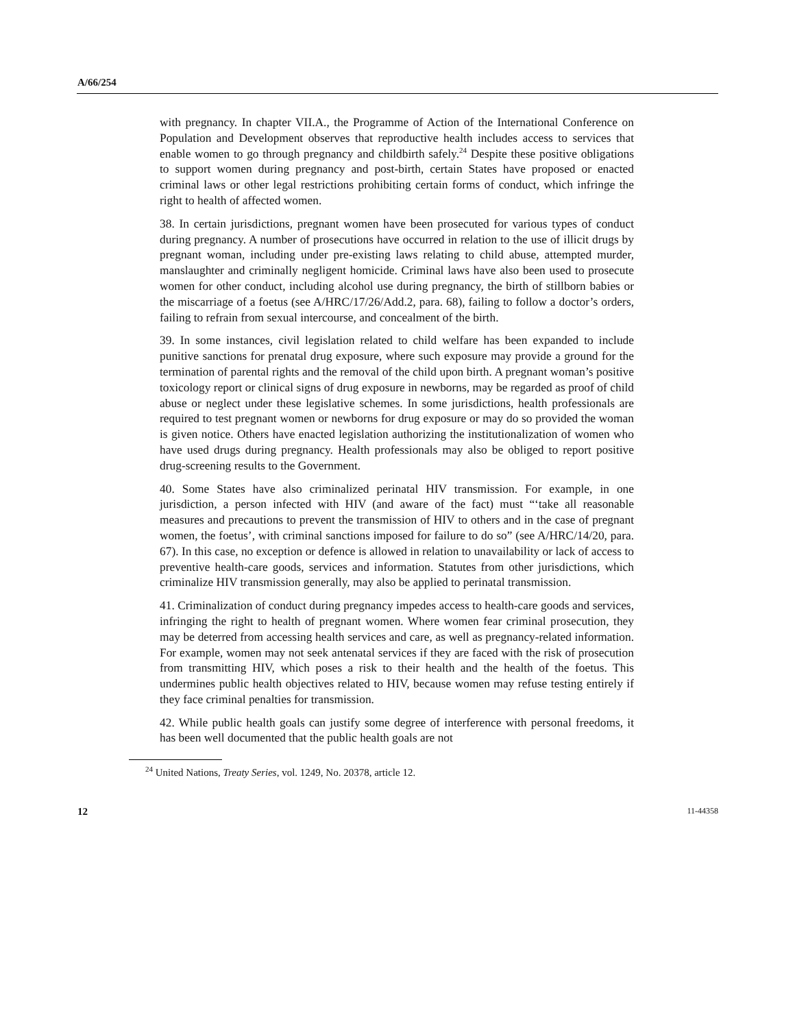A/66/254
with pregnancy. In chapter VII.A., the Programme of Action of the International Conference on Population and Development observes that reproductive health includes access to services that enable women to go through pregnancy and childbirth safely.<sup>24</sup> Despite these positive obligations to support women during pregnancy and post-birth, certain States have proposed or enacted criminal laws or other legal restrictions prohibiting certain forms of conduct, which infringe the right to health of affected women.
38. In certain jurisdictions, pregnant women have been prosecuted for various types of conduct during pregnancy. A number of prosecutions have occurred in relation to the use of illicit drugs by pregnant woman, including under pre-existing laws relating to child abuse, attempted murder, manslaughter and criminally negligent homicide. Criminal laws have also been used to prosecute women for other conduct, including alcohol use during pregnancy, the birth of stillborn babies or the miscarriage of a foetus (see A/HRC/17/26/Add.2, para. 68), failing to follow a doctor’s orders, failing to refrain from sexual intercourse, and concealment of the birth.
39. In some instances, civil legislation related to child welfare has been expanded to include punitive sanctions for prenatal drug exposure, where such exposure may provide a ground for the termination of parental rights and the removal of the child upon birth. A pregnant woman’s positive toxicology report or clinical signs of drug exposure in newborns, may be regarded as proof of child abuse or neglect under these legislative schemes. In some jurisdictions, health professionals are required to test pregnant women or newborns for drug exposure or may do so provided the woman is given notice. Others have enacted legislation authorizing the institutionalization of women who have used drugs during pregnancy. Health professionals may also be obliged to report positive drug-screening results to the Government.
40. Some States have also criminalized perinatal HIV transmission. For example, in one jurisdiction, a person infected with HIV (and aware of the fact) must “‘take all reasonable measures and precautions to prevent the transmission of HIV to others and in the case of pregnant women, the foetus’, with criminal sanctions imposed for failure to do so” (see A/HRC/14/20, para. 67). In this case, no exception or defence is allowed in relation to unavailability or lack of access to preventive health-care goods, services and information. Statutes from other jurisdictions, which criminalize HIV transmission generally, may also be applied to perinatal transmission.
41. Criminalization of conduct during pregnancy impedes access to health-care goods and services, infringing the right to health of pregnant women. Where women fear criminal prosecution, they may be deterred from accessing health services and care, as well as pregnancy-related information. For example, women may not seek antenatal services if they are faced with the risk of prosecution from transmitting HIV, which poses a risk to their health and the health of the foetus. This undermines public health objectives related to HIV, because women may refuse testing entirely if they face criminal penalties for transmission.
42. While public health goals can justify some degree of interference with personal freedoms, it has been well documented that the public health goals are not
<sup>24</sup> United Nations, Treaty Series, vol. 1249, No. 20378, article 12.
12 11-44358